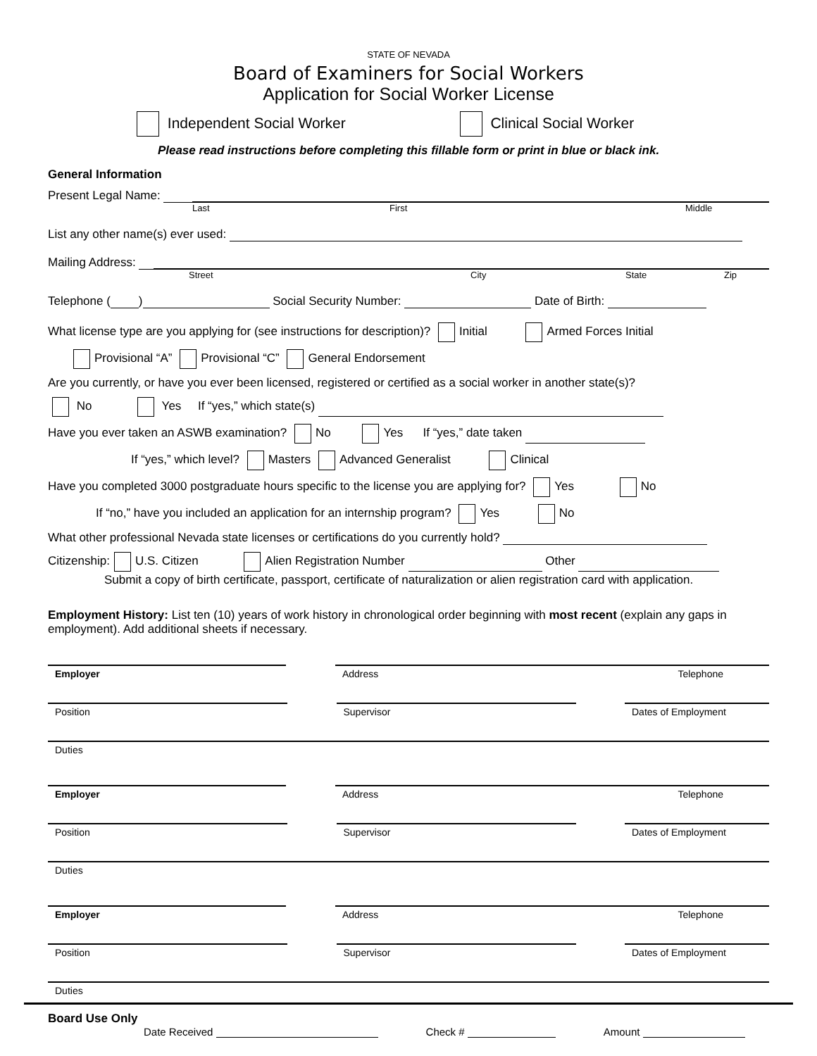STATE OF NEVADA
Board of Examiners for Social Workers
Application for Social Worker License
Independent Social Worker Clinical Social Worker
Please read instructions before completing this fillable form or print in blue or black ink.
General Information
Present Legal Name:
Last First Middle
List any other name(s) ever used:
Mailing Address:
Street City State Zip
Telephone ( ) Social Security Number: Date of Birth:
What license type are you applying for (see instructions for description)? Initial Armed Forces Initial
Provisional “A” Provisional “C” General Endorsement
Are you currently, or have you ever been licensed, registered or certified as a social worker in another state(s)?
No Yes If “yes,” which state(s)
Have you ever taken an ASWB examination? No Yes If “yes,” date taken
If “yes,” which level? Masters Advanced Generalist Clinical
Have you completed 3000 postgraduate hours specific to the license you are applying for? Yes No
If “no,” have you included an application for an internship program? Yes No
What other professional Nevada state licenses or certifications do you currently hold?
Citizenship: U.S. Citizen Alien Registration Number Other
Submit a copy of birth certificate, passport, certificate of naturalization or alien registration card with application.
Employment History: List ten (10) years of work history in chronological order beginning with most recent (explain any gaps in employment). Add additional sheets if necessary.
Employer Address Telephone
Position Supervisor Dates of Employment
Duties
Employer Address Telephone
Position Supervisor Dates of Employment
Duties
Employer Address Telephone
Position Supervisor Dates of Employment
Duties
Board Use Only
Date Received Check # Amount